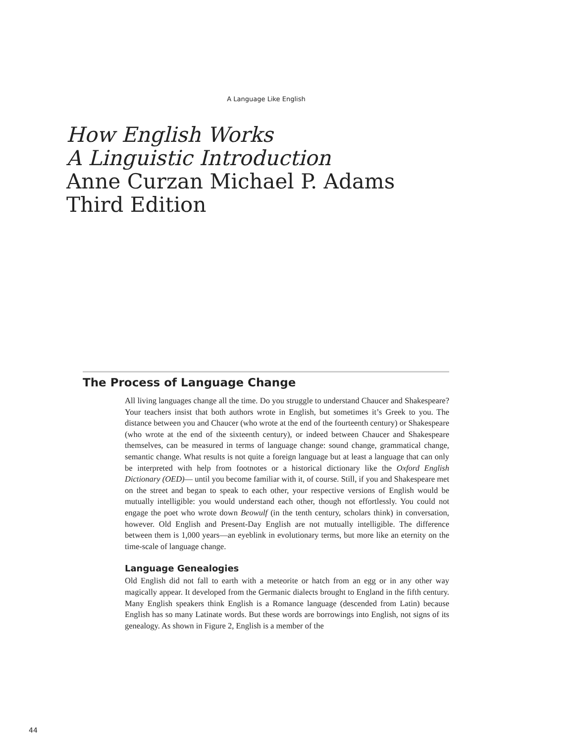A Language Like English
How English Works
A Linguistic Introduction
Anne Curzan Michael P. Adams
Third Edition
The Process of Language Change
All living languages change all the time. Do you struggle to understand Chaucer and Shakespeare? Your teachers insist that both authors wrote in English, but sometimes it’s Greek to you. The distance between you and Chaucer (who wrote at the end of the four­teenth century) or Shakespeare (who wrote at the end of the sixteenth century), or indeed between Chaucer and Shakespeare themselves, can be measured in terms of lan­guage change: sound change, grammatical change, semantic change. What results is not quite a foreign language but at least a language that can only be interpreted with help from footnotes or a historical dictionary like the Oxford English Dictionary (OED)— until you become familiar with it, of course. Still, if you and Shakespeare met on the street and began to speak to each other, your respective versions of English would be mutually intelligible: you would understand each other, though not effortlessly. You could not engage the poet who wrote down Beowulf (in the tenth century, scholars think) in conversation, however. Old English and Present-Day English are not mutually intelligible. The difference between them is 1,000 years—an eyeblink in evolutionary terms, but more like an eternity on the time-scale of language change.
Language Genealogies
Old English did not fall to earth with a meteorite or hatch from an egg or in any other way magically appear. It developed from the Germanic dialects brought to England in the fifth century. Many English speakers think English is a Romance language (descended from Latin) because English has so many Latinate words. But these words are borrowings into English, not signs of its genealogy. As shown in Figure 2, English is a member of the
44